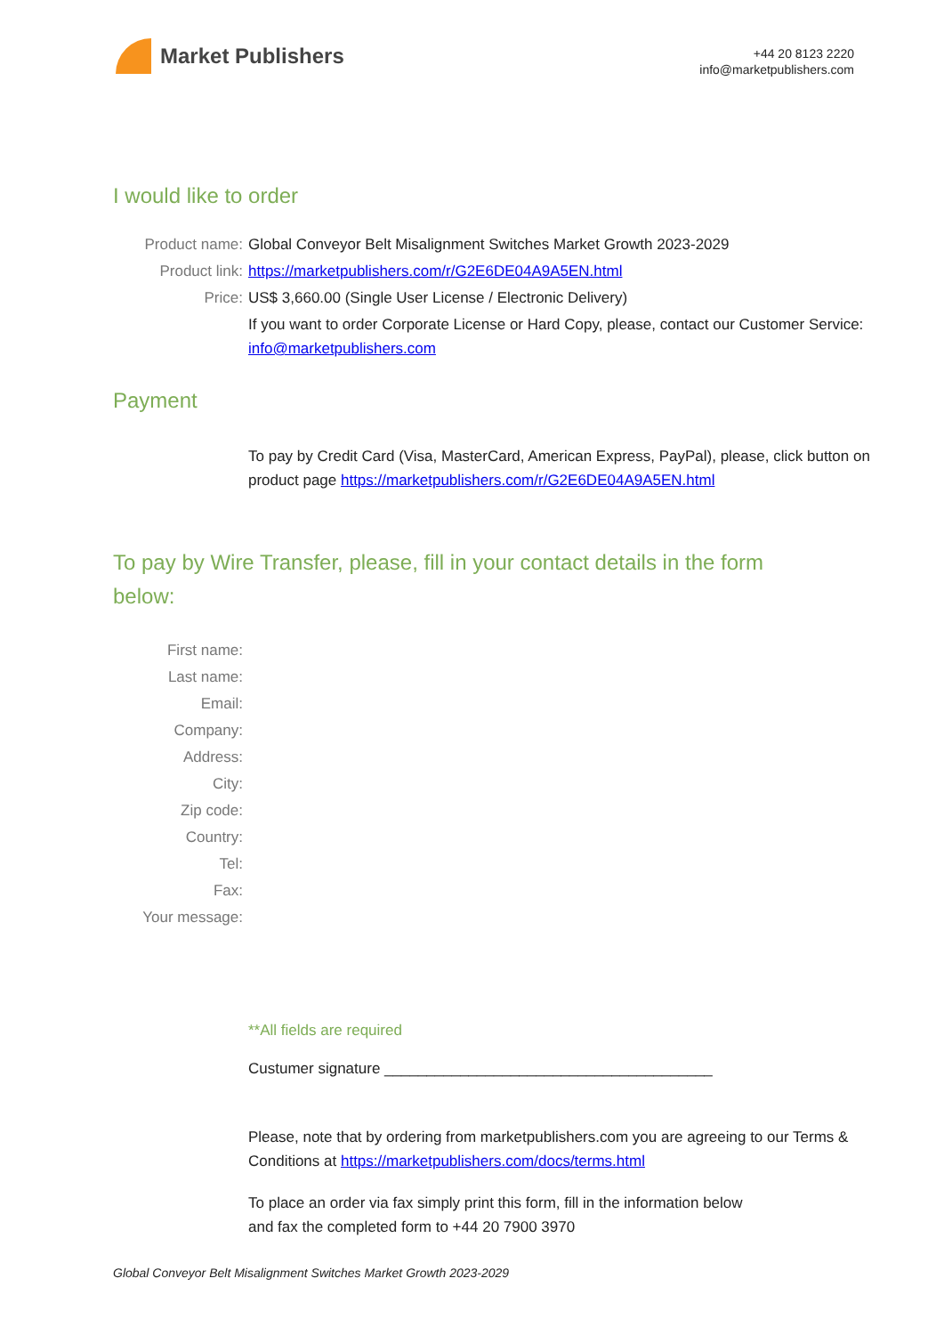Market Publishers
+44 20 8123 2220
info@marketpublishers.com
I would like to order
Product name: Global Conveyor Belt Misalignment Switches Market Growth 2023-2029
Product link: https://marketpublishers.com/r/G2E6DE04A9A5EN.html
Price: US$ 3,660.00 (Single User License / Electronic Delivery)
If you want to order Corporate License or Hard Copy, please, contact our Customer Service:
info@marketpublishers.com
Payment
To pay by Credit Card (Visa, MasterCard, American Express, PayPal), please, click button on product page https://marketpublishers.com/r/G2E6DE04A9A5EN.html
To pay by Wire Transfer, please, fill in your contact details in the form below:
First name:
Last name:
Email:
Company:
Address:
City:
Zip code:
Country:
Tel:
Fax:
Your message:
**All fields are required
Custumer signature _______________________________________
Please, note that by ordering from marketpublishers.com you are agreeing to our Terms & Conditions at https://marketpublishers.com/docs/terms.html
To place an order via fax simply print this form, fill in the information below
and fax the completed form to +44 20 7900 3970
Global Conveyor Belt Misalignment Switches Market Growth 2023-2029